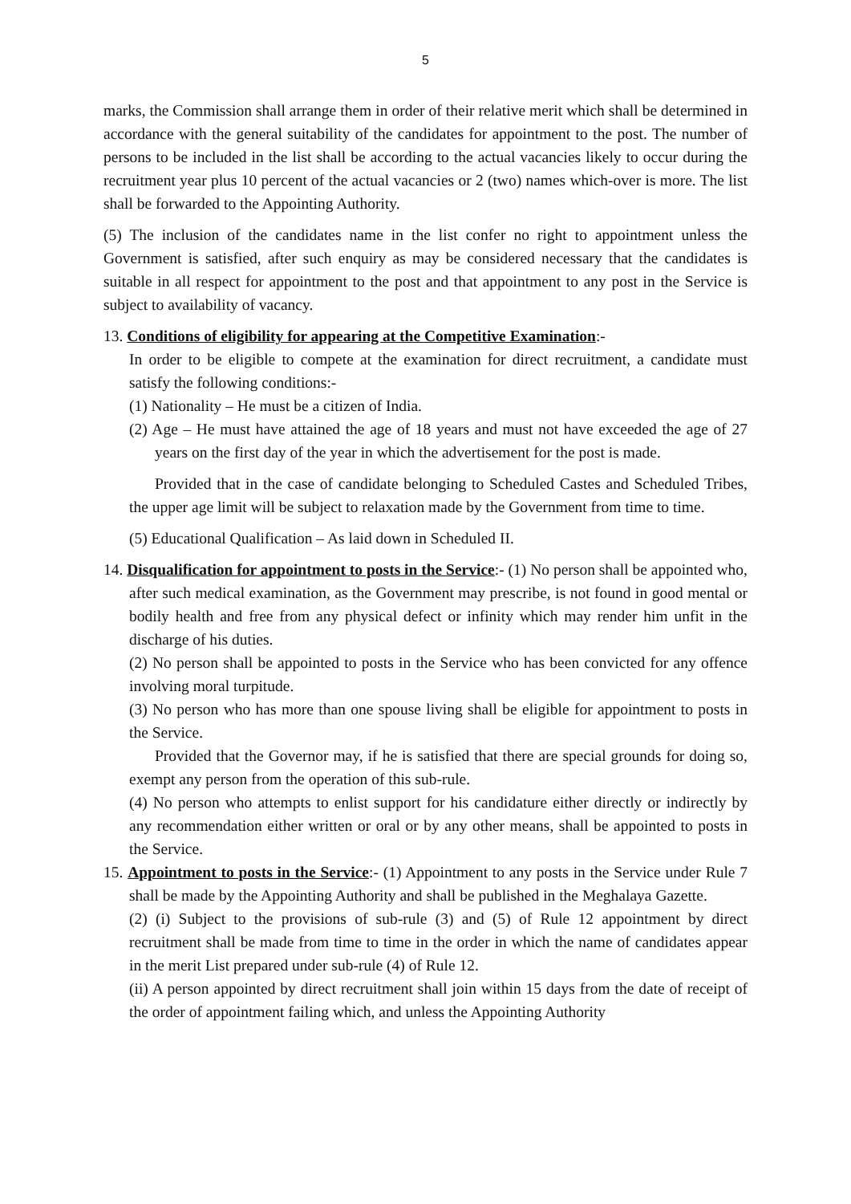5
marks, the Commission shall arrange them in order of their relative merit which shall be determined in accordance with the general suitability of the candidates for appointment to the post. The number of persons to be included in the list shall be according to the actual vacancies likely to occur during the recruitment year plus 10 percent of the actual vacancies or 2 (two) names which-over is more. The list shall be forwarded to the Appointing Authority.
(5) The inclusion of the candidates name in the list confer no right to appointment unless the Government is satisfied, after such enquiry as may be considered necessary that the candidates is suitable in all respect for appointment to the post and that appointment to any post in the Service is subject to availability of vacancy.
13. Conditions of eligibility for appearing at the Competitive Examination:-
In order to be eligible to compete at the examination for direct recruitment, a candidate must satisfy the following conditions:-
(1) Nationality – He must be a citizen of India.
(2) Age – He must have attained the age of 18 years and must not have exceeded the age of 27 years on the first day of the year in which the advertisement for the post is made.
Provided that in the case of candidate belonging to Scheduled Castes and Scheduled Tribes, the upper age limit will be subject to relaxation made by the Government from time to time.
(5) Educational Qualification – As laid down in Scheduled II.
14. Disqualification for appointment to posts in the Service:- (1) No person shall be appointed who, after such medical examination, as the Government may prescribe, is not found in good mental or bodily health and free from any physical defect or infinity which may render him unfit in the discharge of his duties.
(2) No person shall be appointed to posts in the Service who has been convicted for any offence involving moral turpitude.
(3) No person who has more than one spouse living shall be eligible for appointment to posts in the Service.
Provided that the Governor may, if he is satisfied that there are special grounds for doing so, exempt any person from the operation of this sub-rule.
(4) No person who attempts to enlist support for his candidature either directly or indirectly by any recommendation either written or oral or by any other means, shall be appointed to posts in the Service.
15. Appointment to posts in the Service:- (1) Appointment to any posts in the Service under Rule 7 shall be made by the Appointing Authority and shall be published in the Meghalaya Gazette.
(2) (i) Subject to the provisions of sub-rule (3) and (5) of Rule 12 appointment by direct recruitment shall be made from time to time in the order in which the name of candidates appear in the merit List prepared under sub-rule (4) of Rule 12.
(ii) A person appointed by direct recruitment shall join within 15 days from the date of receipt of the order of appointment failing which, and unless the Appointing Authority